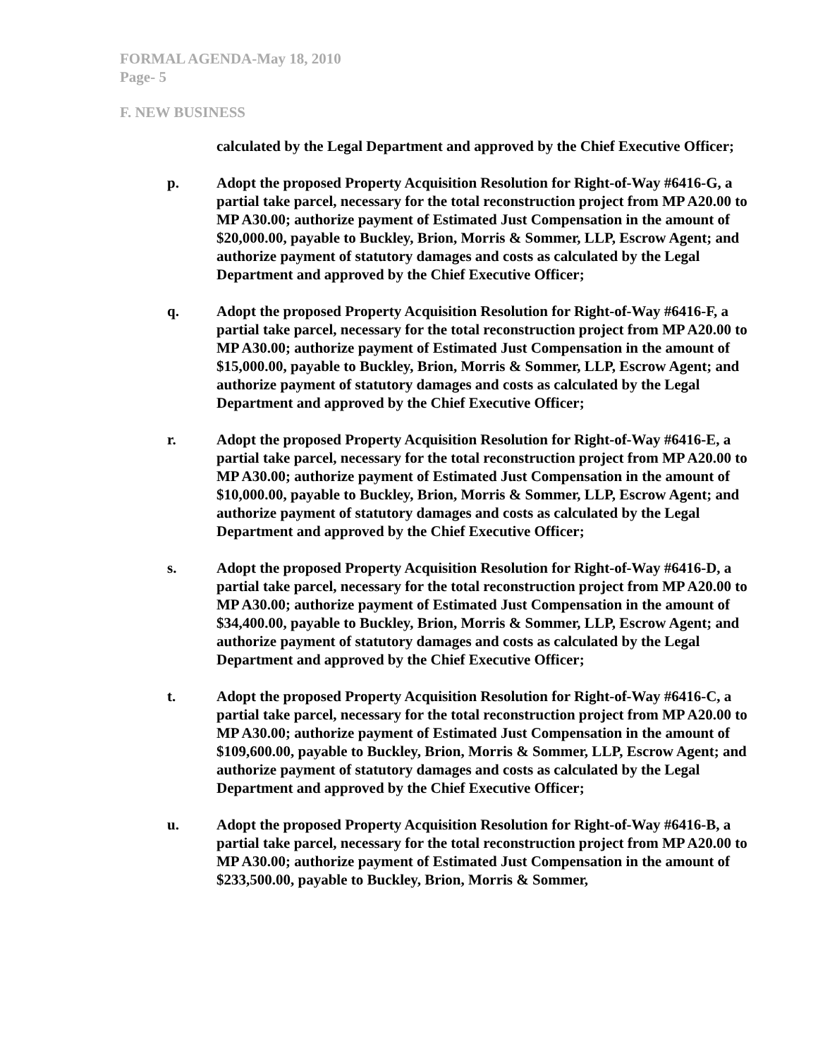FORMAL AGENDA-May 18, 2010
Page- 5
F. NEW BUSINESS
calculated by the Legal Department and approved by the Chief Executive Officer;
p. Adopt the proposed Property Acquisition Resolution for Right-of-Way #6416-G, a partial take parcel, necessary for the total reconstruction project from MP A20.00 to MP A30.00; authorize payment of Estimated Just Compensation in the amount of $20,000.00, payable to Buckley, Brion, Morris & Sommer, LLP, Escrow Agent; and authorize payment of statutory damages and costs as calculated by the Legal Department and approved by the Chief Executive Officer;
q. Adopt the proposed Property Acquisition Resolution for Right-of-Way #6416-F, a partial take parcel, necessary for the total reconstruction project from MP A20.00 to MP A30.00; authorize payment of Estimated Just Compensation in the amount of $15,000.00, payable to Buckley, Brion, Morris & Sommer, LLP, Escrow Agent; and authorize payment of statutory damages and costs as calculated by the Legal Department and approved by the Chief Executive Officer;
r. Adopt the proposed Property Acquisition Resolution for Right-of-Way #6416-E, a partial take parcel, necessary for the total reconstruction project from MP A20.00 to MP A30.00; authorize payment of Estimated Just Compensation in the amount of $10,000.00, payable to Buckley, Brion, Morris & Sommer, LLP, Escrow Agent; and authorize payment of statutory damages and costs as calculated by the Legal Department and approved by the Chief Executive Officer;
s. Adopt the proposed Property Acquisition Resolution for Right-of-Way #6416-D, a partial take parcel, necessary for the total reconstruction project from MP A20.00 to MP A30.00; authorize payment of Estimated Just Compensation in the amount of $34,400.00, payable to Buckley, Brion, Morris & Sommer, LLP, Escrow Agent; and authorize payment of statutory damages and costs as calculated by the Legal Department and approved by the Chief Executive Officer;
t. Adopt the proposed Property Acquisition Resolution for Right-of-Way #6416-C, a partial take parcel, necessary for the total reconstruction project from MP A20.00 to MP A30.00; authorize payment of Estimated Just Compensation in the amount of $109,600.00, payable to Buckley, Brion, Morris & Sommer, LLP, Escrow Agent; and authorize payment of statutory damages and costs as calculated by the Legal Department and approved by the Chief Executive Officer;
u. Adopt the proposed Property Acquisition Resolution for Right-of-Way #6416-B, a partial take parcel, necessary for the total reconstruction project from MP A20.00 to MP A30.00; authorize payment of Estimated Just Compensation in the amount of $233,500.00, payable to Buckley, Brion, Morris & Sommer,